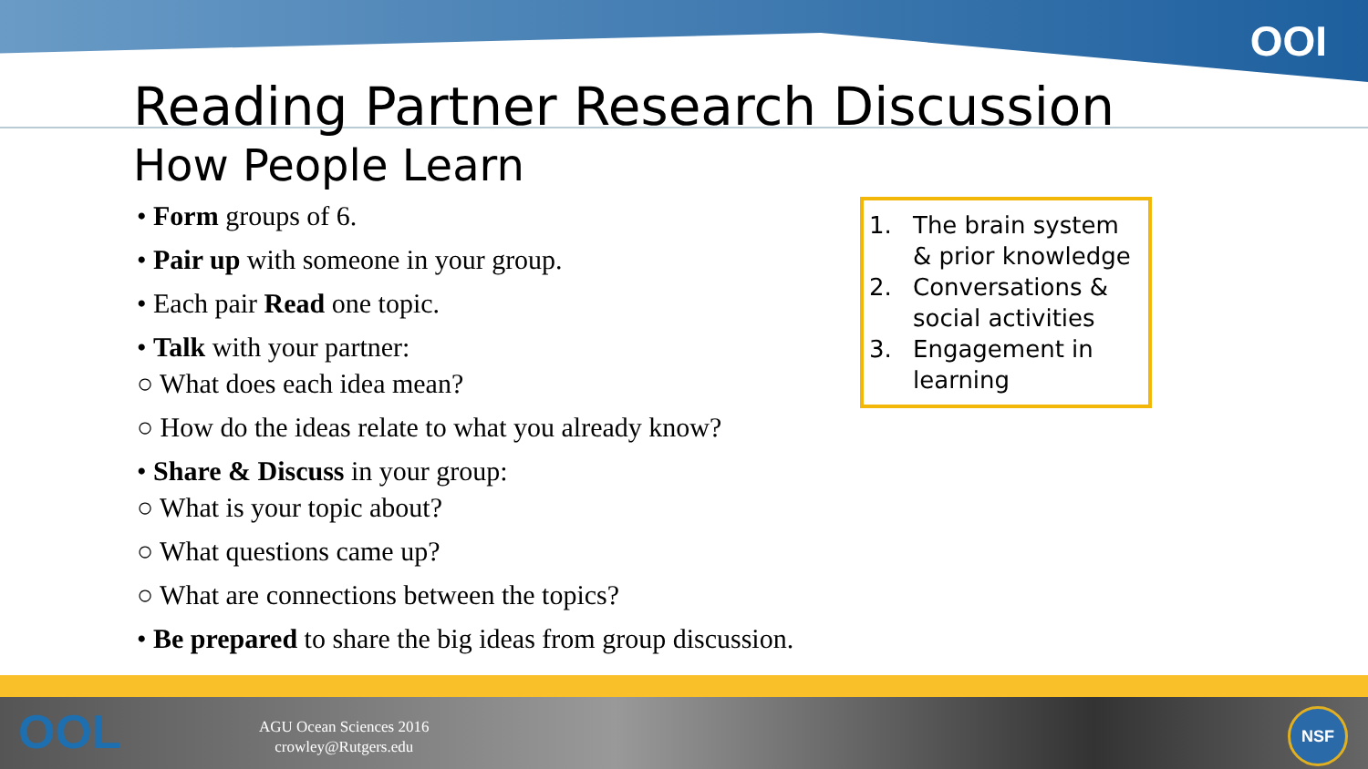OOI
Reading Partner Research Discussion
How People Learn
• Form groups of 6.
• Pair up with someone in your group.
• Each pair Read one topic.
• Talk with your partner:
○ What does each idea mean?
○ How do the ideas relate to what you already know?
• Share & Discuss in your group:
○ What is your topic about?
○ What questions came up?
○ What are connections between the topics?
• Be prepared to share the big ideas from group discussion.
1. The brain system & prior knowledge
2. Conversations & social activities
3. Engagement in learning
OOL
AGU Ocean Sciences 2016
crowley@Rutgers.edu
NSF